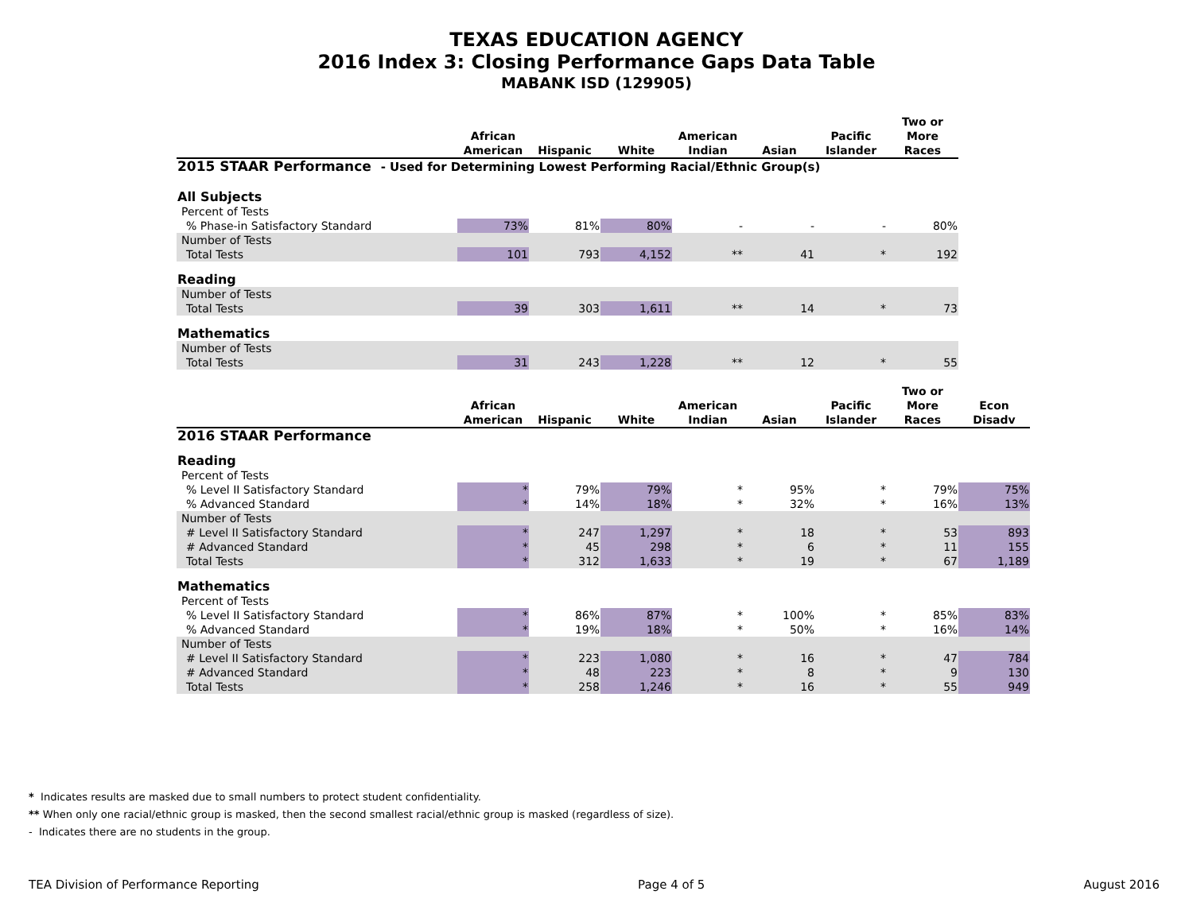TEXAS EDUCATION AGENCY
2016 Index 3: Closing Performance Gaps Data Table
MABANK ISD (129905)
| | African American | Hispanic | White | American Indian | Asian | Pacific Islander | Two or More Races |
| --- | --- | --- | --- | --- | --- | --- | --- |
| 2015 STAAR Performance - Used for Determining Lowest Performing Racial/Ethnic Group(s) | | | | | | | |
| All Subjects | | | | | | | |
| Percent of Tests | | | | | | | |
| % Phase-in Satisfactory Standard | 73% | 81% | 80% | - | - | - | 80% |
| Number of Tests | | | | | | | |
| Total Tests | 101 | 793 | 4,152 | ** | 41 | * | 192 |
| Reading | | | | | | | |
| Number of Tests | | | | | | | |
| Total Tests | 39 | 303 | 1,611 | ** | 14 | * | 73 |
| Mathematics | | | | | | | |
| Number of Tests | | | | | | | |
| Total Tests | 31 | 243 | 1,228 | ** | 12 | * | 55 |
| | African American | Hispanic | White | American Indian | Asian | Pacific Islander | Two or More Races | Econ Disadv |
| --- | --- | --- | --- | --- | --- | --- | --- | --- |
| 2016 STAAR Performance | | | | | | | | |
| Reading | | | | | | | | |
| Percent of Tests | | | | | | | | |
| % Level II Satisfactory Standard | * | 79% | 79% | * | 95% | * | 79% | 75% |
| % Advanced Standard | * | 14% | 18% | * | 32% | * | 16% | 13% |
| Number of Tests | | | | | | | | |
| # Level II Satisfactory Standard | * | 247 | 1,297 | * | 18 | * | 53 | 893 |
| # Advanced Standard | * | 45 | 298 | * | 6 | * | 11 | 155 |
| Total Tests | * | 312 | 1,633 | * | 19 | * | 67 | 1,189 |
| Mathematics | | | | | | | | |
| Percent of Tests | | | | | | | | |
| % Level II Satisfactory Standard | * | 86% | 87% | * | 100% | * | 85% | 83% |
| % Advanced Standard | * | 19% | 18% | * | 50% | * | 16% | 14% |
| Number of Tests | | | | | | | | |
| # Level II Satisfactory Standard | * | 223 | 1,080 | * | 16 | * | 47 | 784 |
| # Advanced Standard | * | 48 | 223 | * | 8 | * | 9 | 130 |
| Total Tests | * | 258 | 1,246 | * | 16 | * | 55 | 949 |
* Indicates results are masked due to small numbers to protect student confidentiality.
** When only one racial/ethnic group is masked, then the second smallest racial/ethnic group is masked (regardless of size).
- Indicates there are no students in the group.
TEA Division of Performance Reporting Page 4 of 5 August 2016